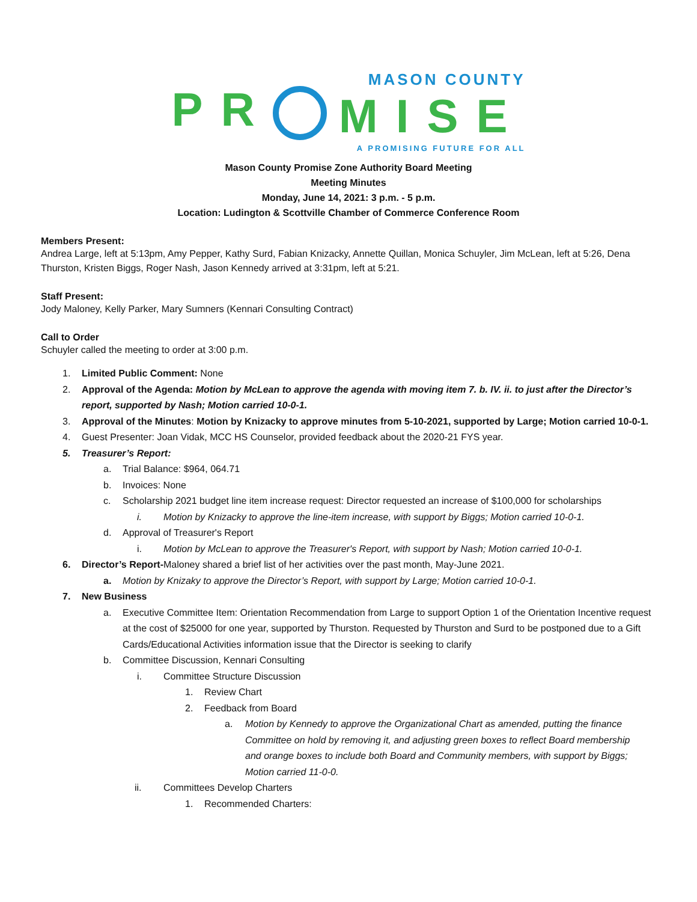PR
MASON COUNTY
MISE
A PROMISING FUTURE FOR ALL
Mason County Promise Zone Authority Board Meeting
Meeting Minutes
Monday, June 14, 2021: 3 p.m. - 5 p.m.
Location: Ludington & Scottville Chamber of Commerce Conference Room
Members Present:
Andrea Large, left at 5:13pm, Amy Pepper, Kathy Surd, Fabian Knizacky, Annette Quillan, Monica Schuyler, Jim McLean, left at 5:26, Dena Thurston, Kristen Biggs, Roger Nash, Jason Kennedy arrived at 3:31pm, left at 5:21.
Staff Present:
Jody Maloney, Kelly Parker, Mary Sumners (Kennari Consulting Contract)
Call to Order
Schuyler called the meeting to order at 3:00 p.m.
1. Limited Public Comment: None
2. Approval of the Agenda: Motion by McLean to approve the agenda with moving item 7. b. IV. ii. to just after the Director’s report, supported by Nash; Motion carried 10-0-1.
3. Approval of the Minutes: Motion by Knizacky to approve minutes from 5-10-2021, supported by Large; Motion carried 10-0-1.
4. Guest Presenter: Joan Vidak, MCC HS Counselor, provided feedback about the 2020-21 FYS year.
5. Treasurer’s Report:
a. Trial Balance: $964, 064.71
b. Invoices: None
c. Scholarship 2021 budget line item increase request: Director requested an increase of $100,000 for scholarships
i. Motion by Knizacky to approve the line-item increase, with support by Biggs; Motion carried 10-0-1.
d. Approval of Treasurer's Report
i. Motion by McLean to approve the Treasurer's Report, with support by Nash; Motion carried 10-0-1.
6. Director’s Report-Maloney shared a brief list of her activities over the past month, May-June 2021.
a. Motion by Knizaky to approve the Director’s Report, with support by Large; Motion carried 10-0-1.
7. New Business
a. Executive Committee Item: Orientation Recommendation from Large to support Option 1 of the Orientation Incentive request at the cost of $25000 for one year, supported by Thurston. Requested by Thurston and Surd to be postponed due to a Gift Cards/Educational Activities information issue that the Director is seeking to clarify
b. Committee Discussion, Kennari Consulting
i. Committee Structure Discussion
1. Review Chart
2. Feedback from Board
a. Motion by Kennedy to approve the Organizational Chart as amended, putting the finance Committee on hold by removing it, and adjusting green boxes to reflect Board membership and orange boxes to include both Board and Community members, with support by Biggs; Motion carried 11-0-0.
ii. Committees Develop Charters
1. Recommended Charters: